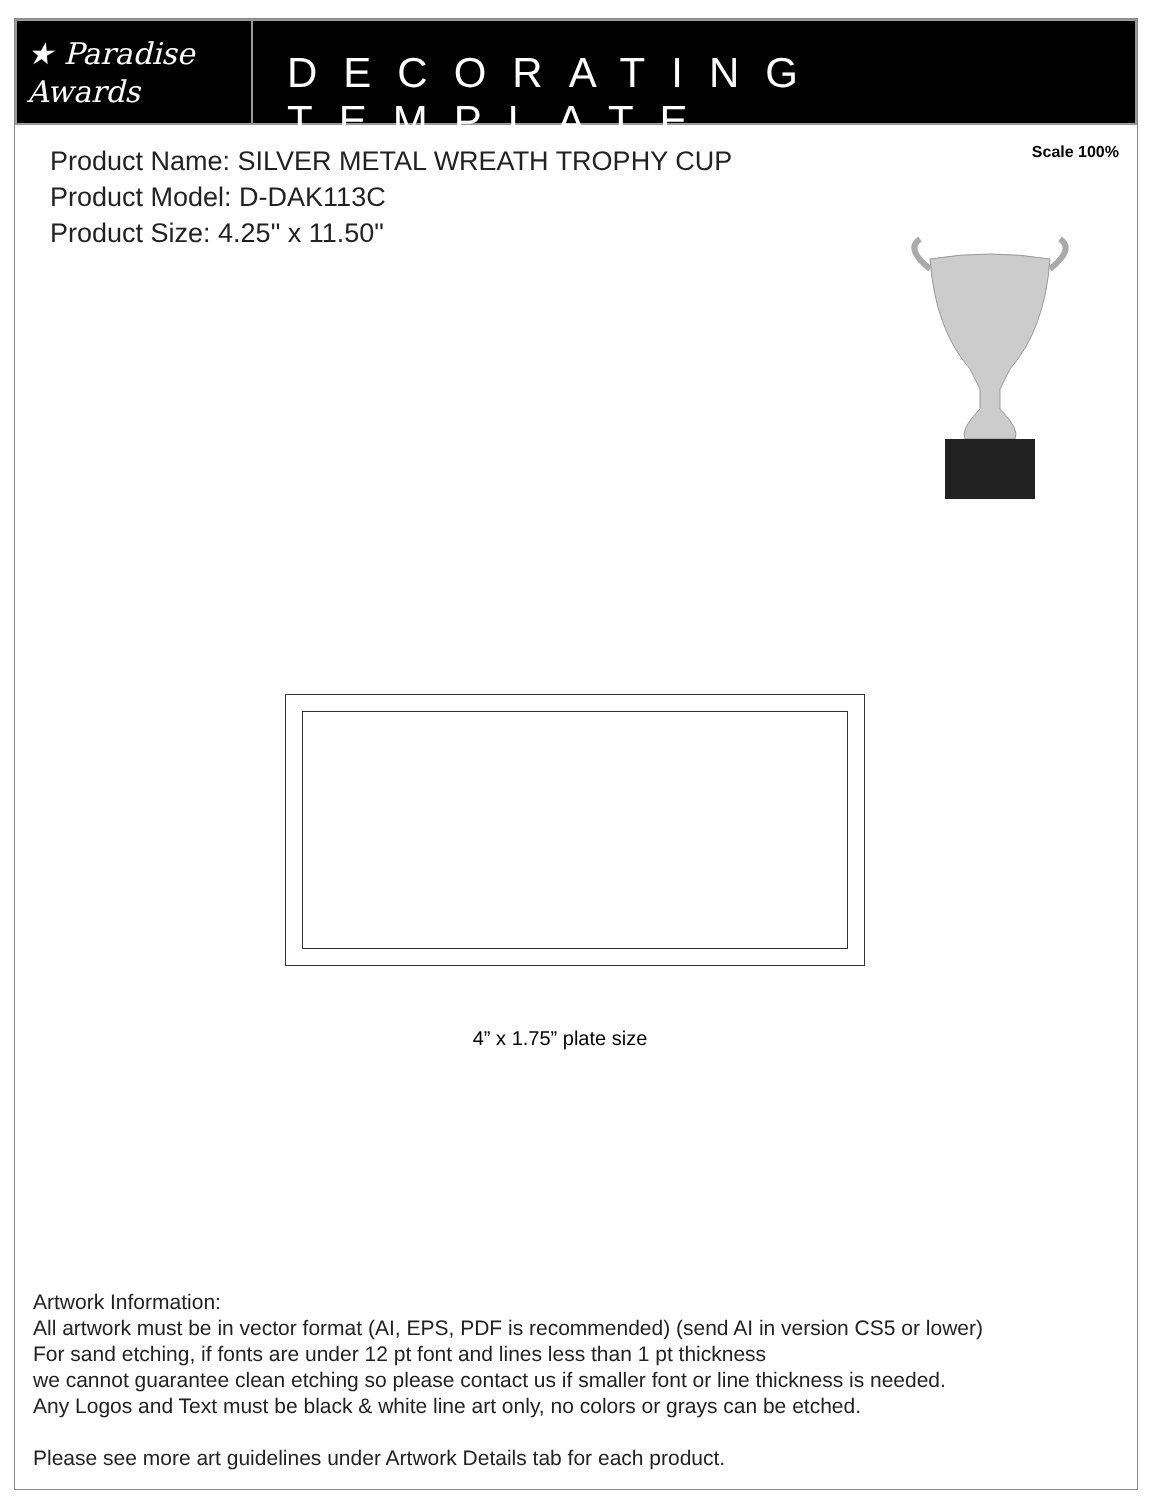★ Paradise
Awards
DECORATING TEMPLATE
Product Name: SILVER METAL WREATH TROPHY CUP
Product Model: D-DAK113C
Product Size: 4.25" x 11.50"
Scale 100%
4” x 1.75” plate size
Artwork Information:
All artwork must be in vector format (AI, EPS, PDF is recommended) (send AI in version CS5 or lower)
For sand etching, if fonts are under 12 pt font and lines less than 1 pt thickness
we cannot guarantee clean etching so please contact us if smaller font or line thickness is needed.
Any Logos and Text must be black & white line art only, no colors or grays can be etched.
Please see more art guidelines under Artwork Details tab for each product.